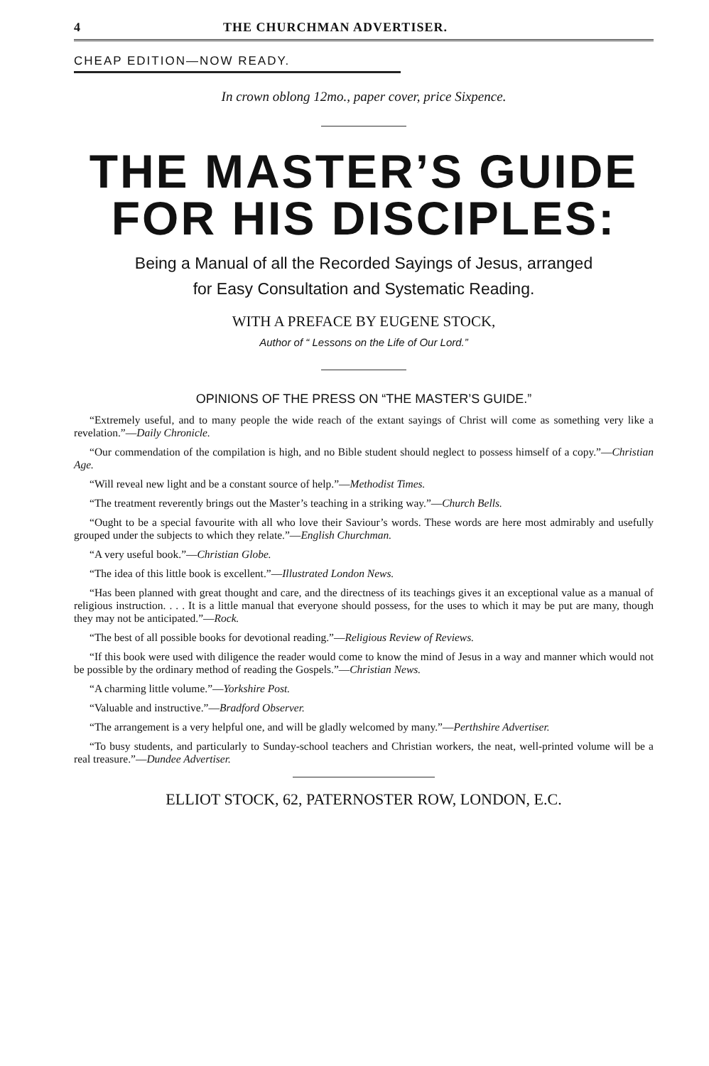4 THE CHURCHMAN ADVERTISER.
CHEAP EDITION—NOW READY.
In crown oblong 12mo., paper cover, price Sixpence.
THE MASTER’S GUIDE
FOR HIS DISCIPLES:
Being a Manual of all the Recorded Sayings of Jesus, arranged
for Easy Consultation and Systematic Reading.
WITH A PREFACE BY EUGENE STOCK,
Author of “ Lessons on the Life of Our Lord.”
OPINIONS OF THE PRESS ON “THE MASTER’S GUIDE.”
“Extremely useful, and to many people the wide reach of the extant sayings of Christ will come as something very like a revelation.”—Daily Chronicle.
“Our commendation of the compilation is high, and no Bible student should neglect to possess himself of a copy.”—Christian Age.
“Will reveal new light and be a constant source of help.”—Methodist Times.
“The treatment reverently brings out the Master’s teaching in a striking way.”—Church Bells.
“Ought to be a special favourite with all who love their Saviour’s words. These words are here most admirably and usefully grouped under the subjects to which they relate.”—English Churchman.
“A very useful book.”—Christian Globe.
“The idea of this little book is excellent.”—Illustrated London News.
“Has been planned with great thought and care, and the directness of its teachings gives it an exceptional value as a manual of religious instruction. . . . It is a little manual that everyone should possess, for the uses to which it may be put are many, though they may not be anticipated.”—Rock.
“The best of all possible books for devotional reading.”—Religious Review of Reviews.
“If this book were used with diligence the reader would come to know the mind of Jesus in a way and manner which would not be possible by the ordinary method of reading the Gospels.”—Christian News.
“A charming little volume.”—Yorkshire Post.
“Valuable and instructive.”—Bradford Observer.
“The arrangement is a very helpful one, and will be gladly welcomed by many.”—Perthshire Advertiser.
“To busy students, and particularly to Sunday-school teachers and Christian workers, the neat, well-printed volume will be a real treasure.”—Dundee Advertiser.
ELLIOT STOCK, 62, PATERNOSTER ROW, LONDON, E.C.